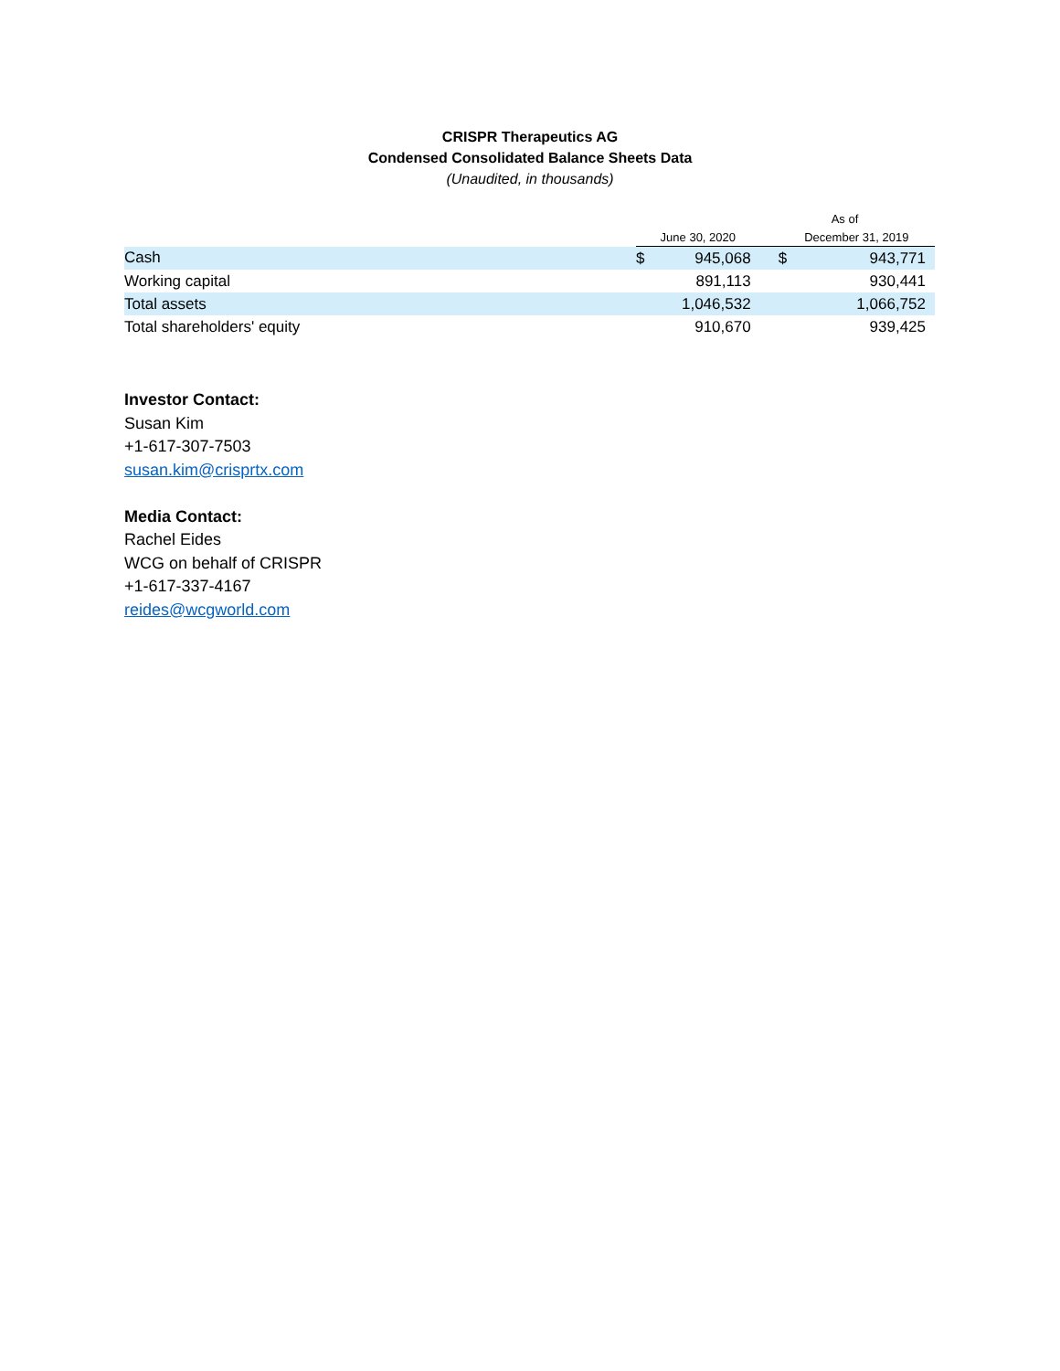CRISPR Therapeutics AG
Condensed Consolidated Balance Sheets Data
(Unaudited, in thousands)
| | As of | | | |
| --- | --- | --- | --- | --- |
| | June 30, 2020 | | December 31, 2019 | |
| Cash | $ | 945,068 | $ | 943,771 |
| Working capital | | 891,113 | | 930,441 |
| Total assets | | 1,046,532 | | 1,066,752 |
| Total shareholders' equity | | 910,670 | | 939,425 |
Investor Contact:
Susan Kim
+1-617-307-7503
susan.kim@crisprtx.com
Media Contact:
Rachel Eides
WCG on behalf of CRISPR
+1-617-337-4167
reides@wcgworld.com